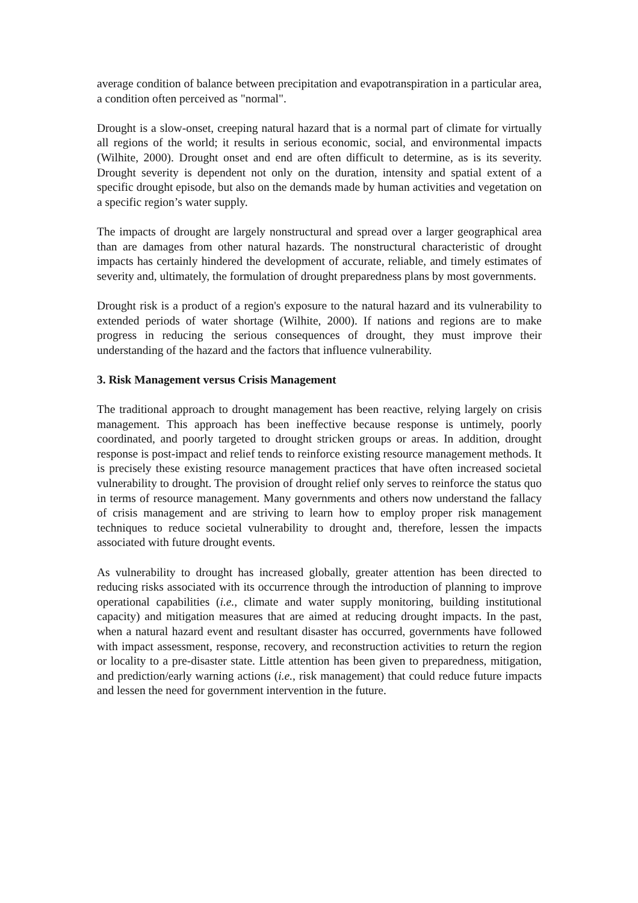average condition of balance between precipitation and evapotranspiration in a particular area, a condition often perceived as "normal".
Drought is a slow-onset, creeping natural hazard that is a normal part of climate for virtually all regions of the world; it results in serious economic, social, and environmental impacts (Wilhite, 2000). Drought onset and end are often difficult to determine, as is its severity. Drought severity is dependent not only on the duration, intensity and spatial extent of a specific drought episode, but also on the demands made by human activities and vegetation on a specific region’s water supply.
The impacts of drought are largely nonstructural and spread over a larger geographical area than are damages from other natural hazards. The nonstructural characteristic of drought impacts has certainly hindered the development of accurate, reliable, and timely estimates of severity and, ultimately, the formulation of drought preparedness plans by most governments.
Drought risk is a product of a region's exposure to the natural hazard and its vulnerability to extended periods of water shortage (Wilhite, 2000). If nations and regions are to make progress in reducing the serious consequences of drought, they must improve their understanding of the hazard and the factors that influence vulnerability.
3. Risk Management versus Crisis Management
The traditional approach to drought management has been reactive, relying largely on crisis management. This approach has been ineffective because response is untimely, poorly coordinated, and poorly targeted to drought stricken groups or areas. In addition, drought response is post-impact and relief tends to reinforce existing resource management methods. It is precisely these existing resource management practices that have often increased societal vulnerability to drought. The provision of drought relief only serves to reinforce the status quo in terms of resource management. Many governments and others now understand the fallacy of crisis management and are striving to learn how to employ proper risk management techniques to reduce societal vulnerability to drought and, therefore, lessen the impacts associated with future drought events.
As vulnerability to drought has increased globally, greater attention has been directed to reducing risks associated with its occurrence through the introduction of planning to improve operational capabilities (i.e., climate and water supply monitoring, building institutional capacity) and mitigation measures that are aimed at reducing drought impacts. In the past, when a natural hazard event and resultant disaster has occurred, governments have followed with impact assessment, response, recovery, and reconstruction activities to return the region or locality to a pre-disaster state. Little attention has been given to preparedness, mitigation, and prediction/early warning actions (i.e., risk management) that could reduce future impacts and lessen the need for government intervention in the future.